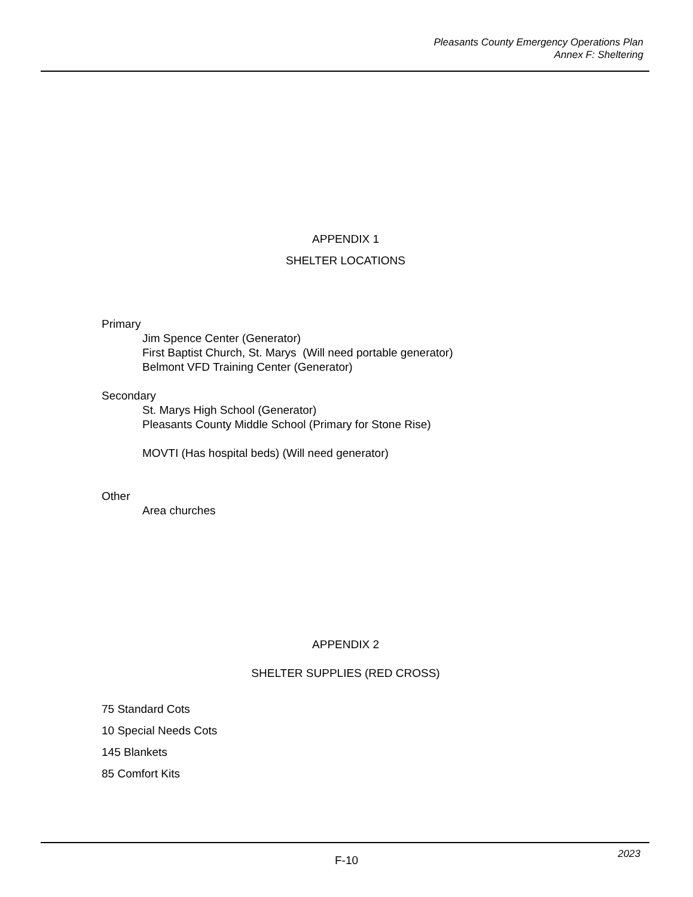Pleasants County Emergency Operations Plan
Annex F: Sheltering
APPENDIX 1
SHELTER LOCATIONS
Primary
Jim Spence Center (Generator)
First Baptist Church, St. Marys (Will need portable generator)
Belmont VFD Training Center (Generator)
Secondary
St. Marys High School (Generator)
Pleasants County Middle School (Primary for Stone Rise)
MOVTI (Has hospital beds) (Will need generator)
Other
Area churches
APPENDIX 2
SHELTER SUPPLIES (RED CROSS)
75 Standard Cots
10 Special Needs Cots
145 Blankets
85 Comfort Kits
2023 F-10